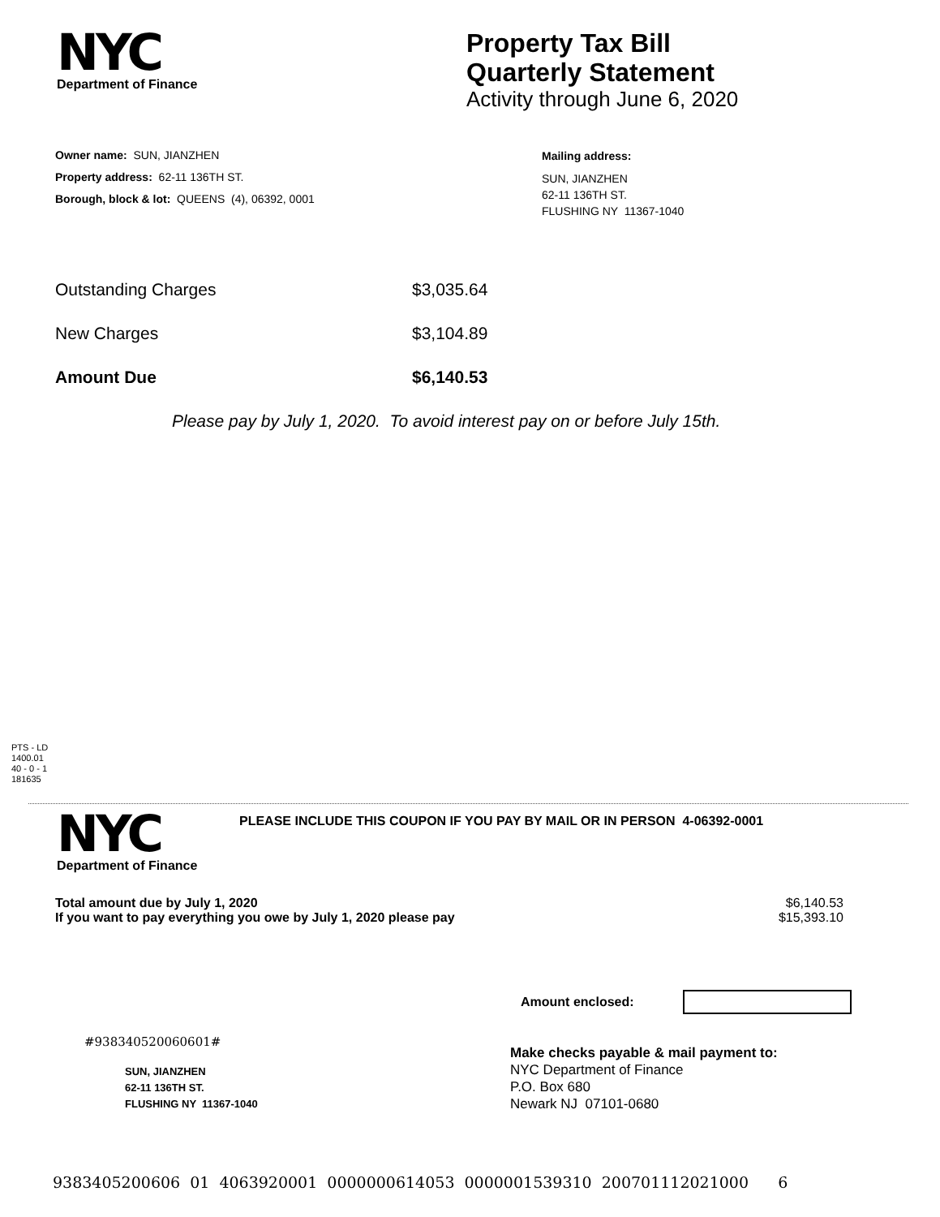NYC
Department of Finance
Property Tax Bill
Quarterly Statement
Activity through June 6, 2020
Owner name: SUN, JIANZHEN
Property address: 62-11 136TH ST.
Borough, block & lot: QUEENS (4), 06392, 0001
Mailing address:
SUN, JIANZHEN
62-11 136TH ST.
FLUSHING NY 11367-1040
Outstanding Charges $3,035.64
New Charges $3,104.89
Amount Due $6,140.53
Please pay by July 1, 2020. To avoid interest pay on or before July 15th.
PTS - LD
1400.01
40 - 0 - 1
181635
NYC
Department of Finance
PLEASE INCLUDE THIS COUPON IF YOU PAY BY MAIL OR IN PERSON 4-06392-0001
Total amount due by July 1, 2020
If you want to pay everything you owe by July 1, 2020 please pay
$6,140.53
$15,393.10
Amount enclosed:
#938340520060601#
SUN, JIANZHEN
62-11 136TH ST.
FLUSHING NY 11367-1040
Make checks payable & mail payment to:
NYC Department of Finance
P.O. Box 680
Newark NJ 07101-0680
9383405200606 01 4063920001 0000000614053 0000001539310 200701112021000 6